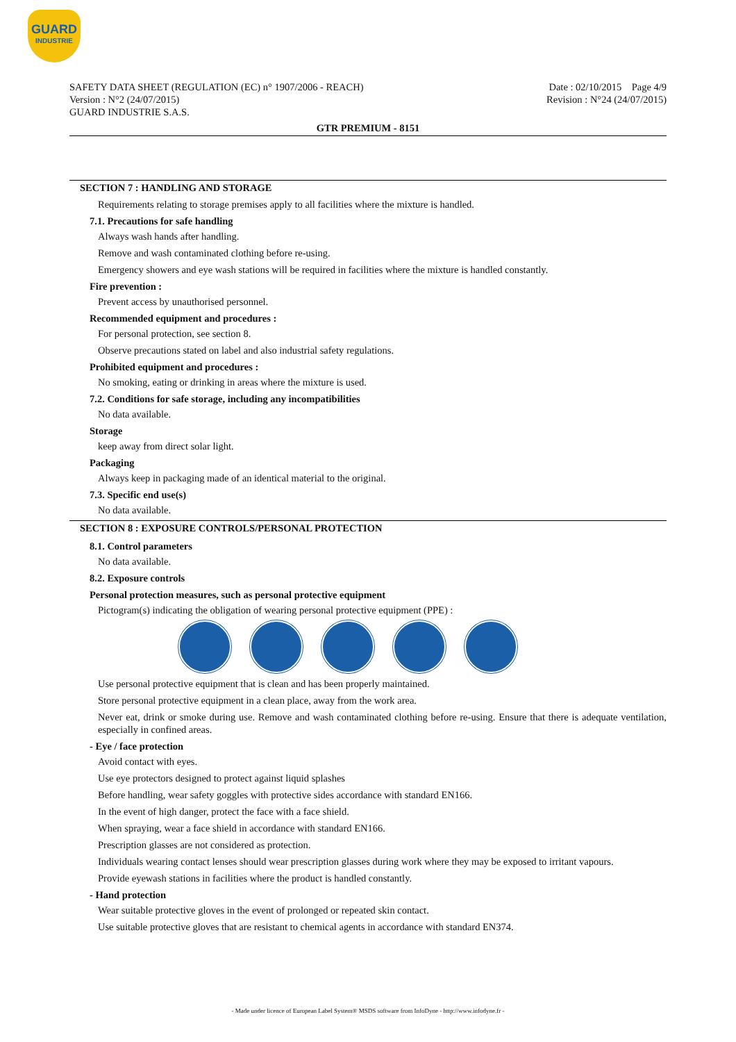GUARD
INDUSTRIE
SAFETY DATA SHEET (REGULATION (EC) n° 1907/2006 - REACH)
Version : N°2 (24/07/2015)
GUARD INDUSTRIE S.A.S.
Date : 02/10/2015 Page 4/9
Revision : N°24 (24/07/2015)
GTR PREMIUM - 8151
SECTION 7 : HANDLING AND STORAGE
Requirements relating to storage premises apply to all facilities where the mixture is handled.
7.1. Precautions for safe handling
Always wash hands after handling.
Remove and wash contaminated clothing before re-using.
Emergency showers and eye wash stations will be required in facilities where the mixture is handled constantly.
Fire prevention :
Prevent access by unauthorised personnel.
Recommended equipment and procedures :
For personal protection, see section 8.
Observe precautions stated on label and also industrial safety regulations.
Prohibited equipment and procedures :
No smoking, eating or drinking in areas where the mixture is used.
7.2. Conditions for safe storage, including any incompatibilities
No data available.
Storage
keep away from direct solar light.
Packaging
Always keep in packaging made of an identical material to the original.
7.3. Specific end use(s)
No data available.
SECTION 8 : EXPOSURE CONTROLS/PERSONAL PROTECTION
8.1. Control parameters
No data available.
8.2. Exposure controls
Personal protection measures, such as personal protective equipment
Pictogram(s) indicating the obligation of wearing personal protective equipment (PPE) :
Use personal protective equipment that is clean and has been properly maintained.
Store personal protective equipment in a clean place, away from the work area.
Never eat, drink or smoke during use. Remove and wash contaminated clothing before re-using. Ensure that there is adequate ventilation, especially in confined areas.
- Eye / face protection
Avoid contact with eyes.
Use eye protectors designed to protect against liquid splashes
Before handling, wear safety goggles with protective sides accordance with standard EN166.
In the event of high danger, protect the face with a face shield.
When spraying, wear a face shield in accordance with standard EN166.
Prescription glasses are not considered as protection.
Individuals wearing contact lenses should wear prescription glasses during work where they may be exposed to irritant vapours.
Provide eyewash stations in facilities where the product is handled constantly.
- Hand protection
Wear suitable protective gloves in the event of prolonged or repeated skin contact.
Use suitable protective gloves that are resistant to chemical agents in accordance with standard EN374.
- Made under licence of European Label System® MSDS software from InfoDyne - http://www.infodyne.fr -